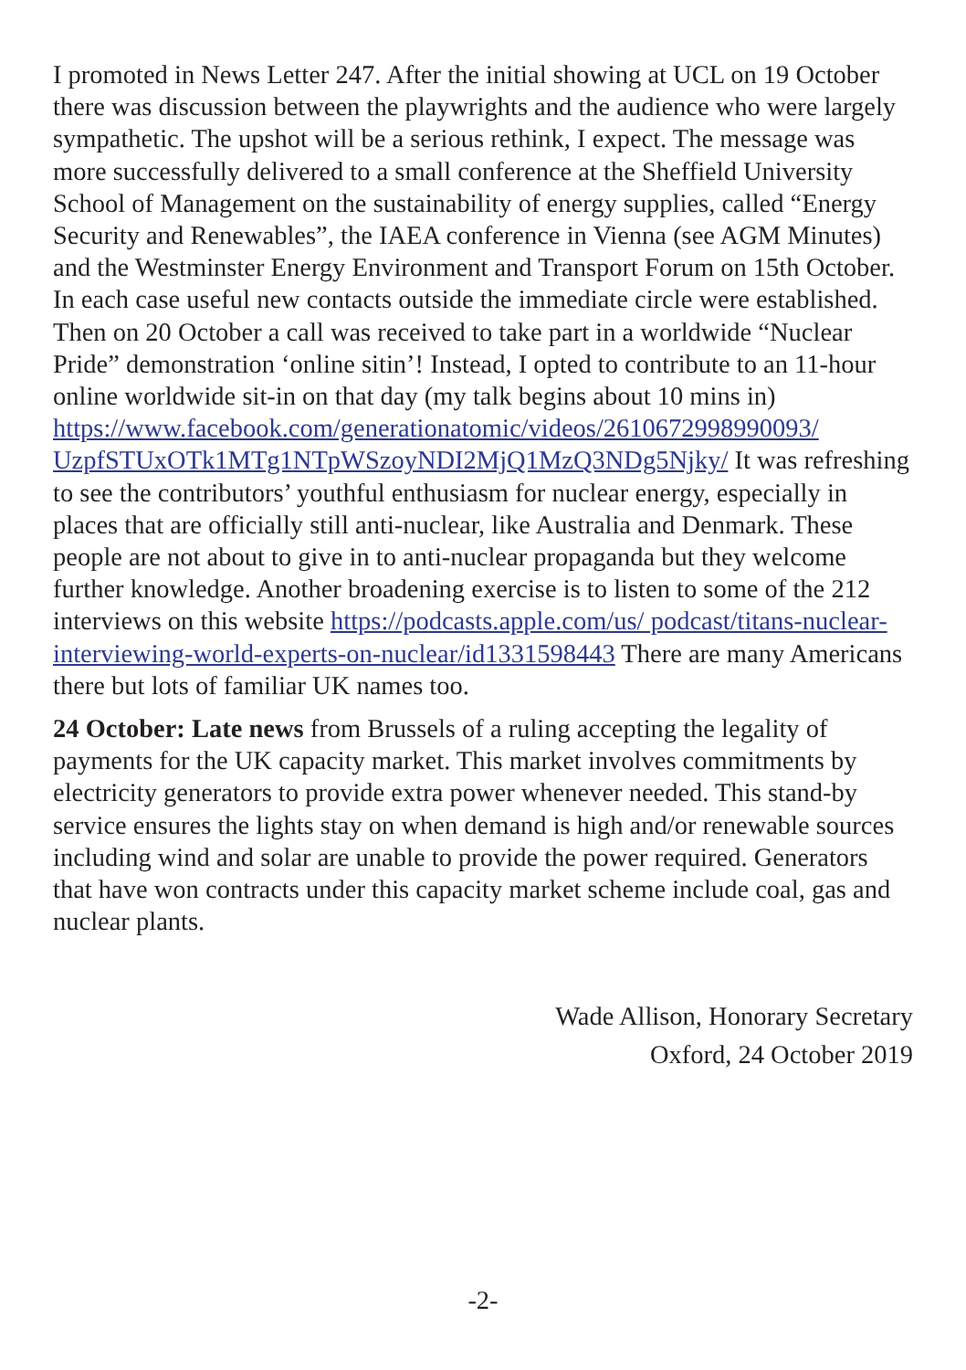I promoted in News Letter 247. After the initial showing at UCL on 19 October there was discussion between the playwrights and the audience who were largely sympathetic. The upshot will be a serious rethink, I expect. The message was more successfully delivered to a small conference at the Sheffield University School of Management on the sustainability of energy supplies, called “Energy Security and Renewables”, the IAEA conference in Vienna (see AGM Minutes) and the Westminster Energy Environment and Transport Forum on 15th October. In each case useful new contacts outside the immediate circle were established. Then on 20 October a call was received to take part in a worldwide “Nuclear Pride” demonstration ‘online sitin’! Instead, I opted to contribute to an 11-hour online worldwide sit-in on that day (my talk begins about 10 mins in) https://www.facebook.com/generationatomic/videos/2610672998990093/ UzpfSTUxOTk1MTg1NTpWSzoyNDI2MjQ1MzQ3NDg5Njky/ It was refreshing to see the contributors’ youthful enthusiasm for nuclear energy, especially in places that are officially still anti-nuclear, like Australia and Denmark. These people are not about to give in to anti-nuclear propaganda but they welcome further knowledge. Another broadening exercise is to listen to some of the 212 interviews on this website https://podcasts.apple.com/us/ podcast/titans-nuclear-interviewing-world-experts-on-nuclear/id1331598443 There are many Americans there but lots of familiar UK names too.
24 October: Late news from Brussels of a ruling accepting the legality of payments for the UK capacity market. This market involves commitments by electricity generators to provide extra power whenever needed. This stand-by service ensures the lights stay on when demand is high and/or renewable sources including wind and solar are unable to provide the power required. Generators that have won contracts under this capacity market scheme include coal, gas and nuclear plants.
Wade Allison, Honorary Secretary
Oxford, 24 October 2019
-2-